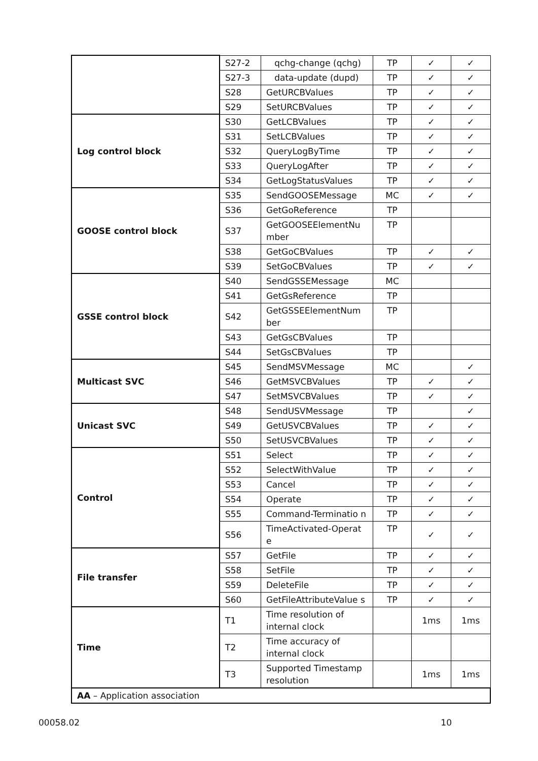| | S27-2 | qchg-change (qchg) | TP | ✓ | ✓ |
| | S27-3 | data-update (dupd) | TP | ✓ | ✓ |
| | S28 | GetURCBValues | TP | ✓ | ✓ |
| | S29 | SetURCBValues | TP | ✓ | ✓ |
| Log control block | S30 | GetLCBValues | TP | ✓ | ✓ |
| | S31 | SetLCBValues | TP | ✓ | ✓ |
| | S32 | QueryLogByTime | TP | ✓ | ✓ |
| | S33 | QueryLogAfter | TP | ✓ | ✓ |
| | S34 | GetLogStatusValues | TP | ✓ | ✓ |
| GOOSE control block | S35 | SendGOOSEMessage | MC | ✓ | ✓ |
| | S36 | GetGoReference | TP | | |
| | S37 | GetGOOSEElementNu mber | TP | | |
| | S38 | GetGoCBValues | TP | ✓ | ✓ |
| | S39 | SetGoCBValues | TP | ✓ | ✓ |
| GSSE control block | S40 | SendGSSEMessage | MC | | |
| | S41 | GetGsReference | TP | | |
| | S42 | GetGSSEElementNum ber | TP | | |
| | S43 | GetGsCBValues | TP | | |
| | S44 | SetGsCBValues | TP | | |
| Multicast SVC | S45 | SendMSVMessage | MC | | ✓ |
| | S46 | GetMSVCBValues | TP | ✓ | ✓ |
| | S47 | SetMSVCBValues | TP | ✓ | ✓ |
| Unicast SVC | S48 | SendUSVMessage | TP | | ✓ |
| | S49 | GetUSVCBValues | TP | ✓ | ✓ |
| | S50 | SetUSVCBValues | TP | ✓ | ✓ |
| Control | S51 | Select | TP | ✓ | ✓ |
| | S52 | SelectWithValue | TP | ✓ | ✓ |
| | S53 | Cancel | TP | ✓ | ✓ |
| | S54 | Operate | TP | ✓ | ✓ |
| | S55 | Command-Terminatio n | TP | ✓ | ✓ |
| | S56 | TimeActivated-Operat e | TP | ✓ | ✓ |
| File transfer | S57 | GetFile | TP | ✓ | ✓ |
| | S58 | SetFile | TP | ✓ | ✓ |
| | S59 | DeleteFile | TP | ✓ | ✓ |
| | S60 | GetFileAttributeValue s | TP | ✓ | ✓ |
| Time | T1 | Time resolution of internal clock | | 1ms | 1ms |
| | T2 | Time accuracy of internal clock | | | |
| | T3 | Supported Timestamp resolution | | 1ms | 1ms |
| AA – Application association | | | | | |
00058.02 10